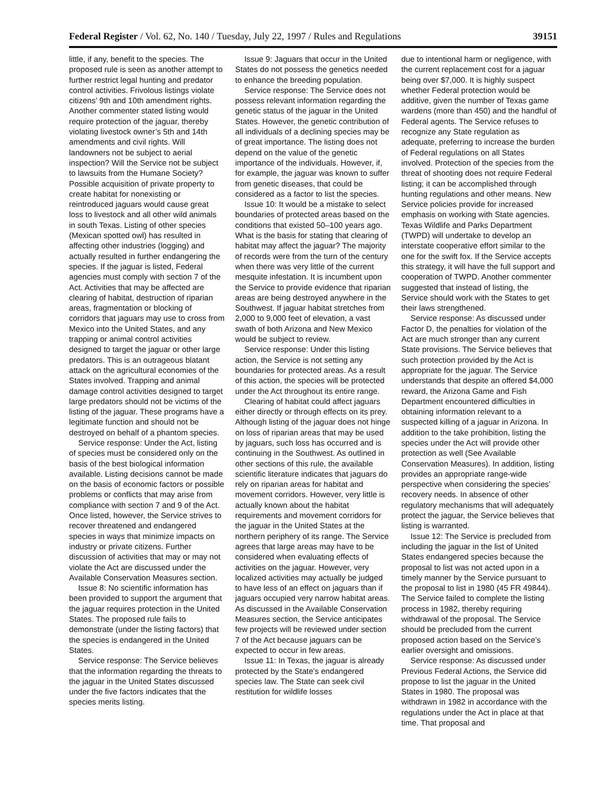Federal Register / Vol. 62, No. 140 / Tuesday, July 22, 1997 / Rules and Regulations 39151
little, if any, benefit to the species. The proposed rule is seen as another attempt to further restrict legal hunting and predator control activities. Frivolous listings violate citizens’ 9th and 10th amendment rights. Another commenter stated listing would require protection of the jaguar, thereby violating livestock owner’s 5th and 14th amendments and civil rights. Will landowners not be subject to aerial inspection? Will the Service not be subject to lawsuits from the Humane Society? Possible acquisition of private property to create habitat for nonexisting or reintroduced jaguars would cause great loss to livestock and all other wild animals in south Texas. Listing of other species (Mexican spotted owl) has resulted in affecting other industries (logging) and actually resulted in further endangering the species. If the jaguar is listed, Federal agencies must comply with section 7 of the Act. Activities that may be affected are clearing of habitat, destruction of riparian areas, fragmentation or blocking of corridors that jaguars may use to cross from Mexico into the United States, and any trapping or animal control activities designed to target the jaguar or other large predators. This is an outrageous blatant attack on the agricultural economies of the States involved. Trapping and animal damage control activities designed to target large predators should not be victims of the listing of the jaguar. These programs have a legitimate function and should not be destroyed on behalf of a phantom species.
Service response: Under the Act, listing of species must be considered only on the basis of the best biological information available. Listing decisions cannot be made on the basis of economic factors or possible problems or conflicts that may arise from compliance with section 7 and 9 of the Act. Once listed, however, the Service strives to recover threatened and endangered species in ways that minimize impacts on industry or private citizens. Further discussion of activities that may or may not violate the Act are discussed under the Available Conservation Measures section.
Issue 8: No scientific information has been provided to support the argument that the jaguar requires protection in the United States. The proposed rule fails to demonstrate (under the listing factors) that the species is endangered in the United States.
Service response: The Service believes that the information regarding the threats to the jaguar in the United States discussed under the five factors indicates that the species merits listing.
Issue 9: Jaguars that occur in the United States do not possess the genetics needed to enhance the breeding population.
Service response: The Service does not possess relevant information regarding the genetic status of the jaguar in the United States. However, the genetic contribution of all individuals of a declining species may be of great importance. The listing does not depend on the value of the genetic importance of the individuals. However, if, for example, the jaguar was known to suffer from genetic diseases, that could be considered as a factor to list the species.
Issue 10: It would be a mistake to select boundaries of protected areas based on the conditions that existed 50–100 years ago. What is the basis for stating that clearing of habitat may affect the jaguar? The majority of records were from the turn of the century when there was very little of the current mesquite infestation. It is incumbent upon the Service to provide evidence that riparian areas are being destroyed anywhere in the Southwest. If jaguar habitat stretches from 2,000 to 9,000 feet of elevation, a vast swath of both Arizona and New Mexico would be subject to review.
Service response: Under this listing action, the Service is not setting any boundaries for protected areas. As a result of this action, the species will be protected under the Act throughout its entire range.
Clearing of habitat could affect jaguars either directly or through effects on its prey. Although listing of the jaguar does not hinge on loss of riparian areas that may be used by jaguars, such loss has occurred and is continuing in the Southwest. As outlined in other sections of this rule, the available scientific literature indicates that jaguars do rely on riparian areas for habitat and movement corridors. However, very little is actually known about the habitat requirements and movement corridors for the jaguar in the United States at the northern periphery of its range. The Service agrees that large areas may have to be considered when evaluating effects of activities on the jaguar. However, very localized activities may actually be judged to have less of an effect on jaguars than if jaguars occupied very narrow habitat areas. As discussed in the Available Conservation Measures section, the Service anticipates few projects will be reviewed under section 7 of the Act because jaguars can be expected to occur in few areas.
Issue 11: In Texas, the jaguar is already protected by the State’s endangered species law. The State can seek civil restitution for wildlife losses
due to intentional harm or negligence, with the current replacement cost for a jaguar being over $7,000. It is highly suspect whether Federal protection would be additive, given the number of Texas game wardens (more than 450) and the handful of Federal agents. The Service refuses to recognize any State regulation as adequate, preferring to increase the burden of Federal regulations on all States involved. Protection of the species from the threat of shooting does not require Federal listing; it can be accomplished through hunting regulations and other means. New Service policies provide for increased emphasis on working with State agencies. Texas Wildlife and Parks Department (TWPD) will undertake to develop an interstate cooperative effort similar to the one for the swift fox. If the Service accepts this strategy, it will have the full support and cooperation of TWPD. Another commenter suggested that instead of listing, the Service should work with the States to get their laws strengthened.
Service response: As discussed under Factor D, the penalties for violation of the Act are much stronger than any current State provisions. The Service believes that such protection provided by the Act is appropriate for the jaguar. The Service understands that despite an offered $4,000 reward, the Arizona Game and Fish Department encountered difficulties in obtaining information relevant to a suspected killing of a jaguar in Arizona. In addition to the take prohibition, listing the species under the Act will provide other protection as well (See Available Conservation Measures). In addition, listing provides an appropriate range-wide perspective when considering the species’ recovery needs. In absence of other regulatory mechanisms that will adequately protect the jaguar, the Service believes that listing is warranted.
Issue 12: The Service is precluded from including the jaguar in the list of United States endangered species because the proposal to list was not acted upon in a timely manner by the Service pursuant to the proposal to list in 1980 (45 FR 49844). The Service failed to complete the listing process in 1982, thereby requiring withdrawal of the proposal. The Service should be precluded from the current proposed action based on the Service’s earlier oversight and omissions.
Service response: As discussed under Previous Federal Actions, the Service did propose to list the jaguar in the United States in 1980. The proposal was withdrawn in 1982 in accordance with the regulations under the Act in place at that time. That proposal and